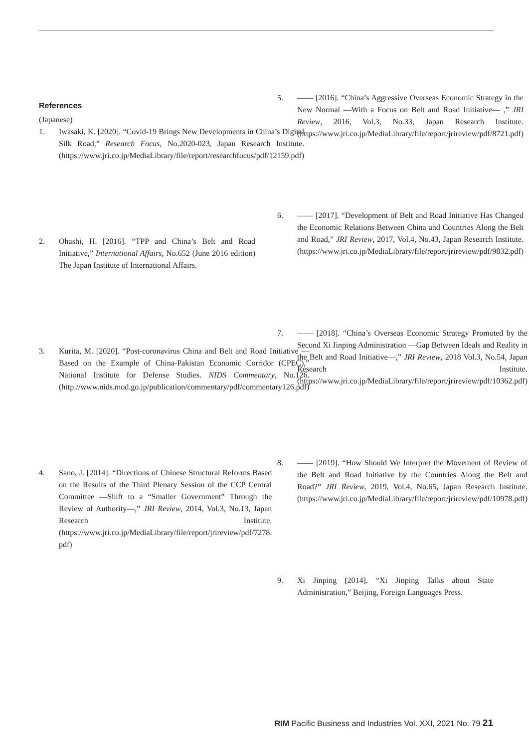References
(Japanese)
1. Iwasaki, K. [2020]. “Covid-19 Brings New Developments in China’s Digital Silk Road,” Research Focus, No.2020-023, Japan Research Institute. (https://www.jri.co.jp/MediaLibrary/file/report/researchfocus/pdf/12159.pdf)
2. Ohashi, H. [2016]. “TPP and China’s Belt and Road Initiative,” International Affairs, No.652 (June 2016 edition) The Japan Institute of International Affairs.
3. Kurita, M. [2020]. “Post-coronavirus China and Belt and Road Initiative — Based on the Example of China-Pakistan Economic Corridor (CPEC),” National Institute for Defense Studies. NIDS Commentary, No.126. (http://www.nids.mod.go.jp/publication/commentary/pdf/commentary126.pdf)
4. Sano, J. [2014]. “Directions of Chinese Structural Reforms Based on the Results of the Third Plenary Session of the CCP Central Committee —Shift to a “Smaller Government” Through the Review of Authority—,” JRI Review, 2014, Vol.3, No.13, Japan Research Institute. (https://www.jri.co.jp/MediaLibrary/file/report/jrireview/pdf/7278. pdf)
5. —— [2016]. “China’s Aggressive Overseas Economic Strategy in the New Normal —With a Focus on Belt and Road Initiative— ,” JRI Review, 2016, Vol.3, No.33, Japan Research Institute. (https://www.jri.co.jp/MediaLibrary/file/report/jrireview/pdf/8721.pdf)
6. —— [2017]. “Development of Belt and Road Initiative Has Changed the Economic Relations Between China and Countries Along the Belt and Road,” JRI Review, 2017, Vol.4, No.43, Japan Research Institute. (https://www.jri.co.jp/MediaLibrary/file/report/jrireview/pdf/9832.pdf)
7. —— [2018]. “China’s Overseas Economic Strategy Promoted by the Second Xi Jinping Administration —Gap Between Ideals and Reality in the Belt and Road Initiative—,” JRI Review, 2018 Vol.3, No.54, Japan Research Institute. (https://www.jri.co.jp/MediaLibrary/file/report/jrireview/pdf/10362.pdf)
8. —— [2019]. “How Should We Interpret the Movement of Review of the Belt and Road Initiative by the Countries Along the Belt and Road?” JRI Review, 2019, Vol.4, No.65, Japan Research Institute. (https://www.jri.co.jp/MediaLibrary/file/report/jrireview/pdf/10978.pdf)
9. Xi Jinping [2014]. “Xi Jinping Talks about State Administration,” Beijing, Foreign Languages Press.
RIM Pacific Business and Industries Vol. XXI, 2021 No. 79 21